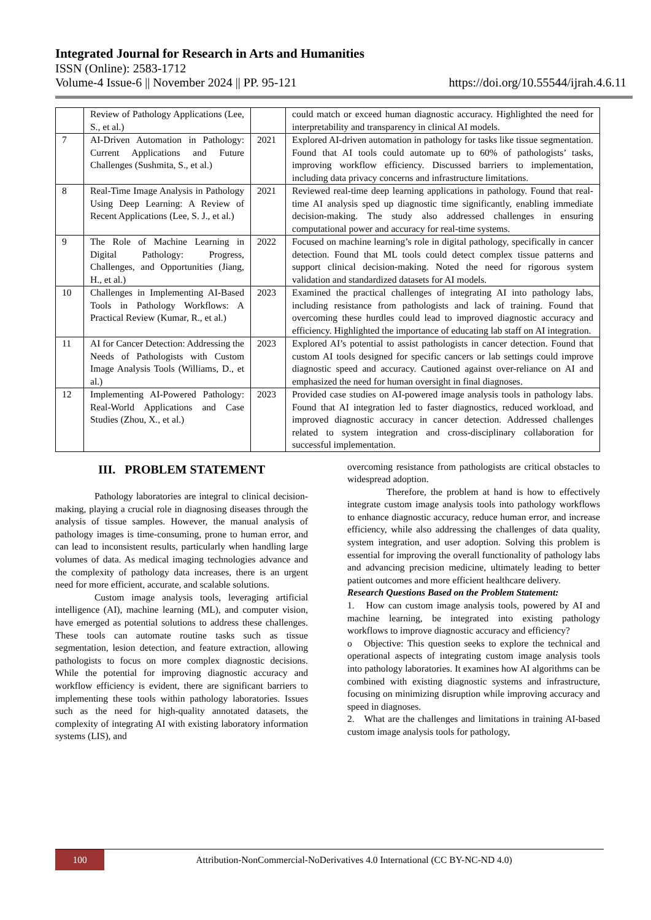Integrated Journal for Research in Arts and Humanities
ISSN (Online): 2583-1712
Volume-4 Issue-6 || November 2024 || PP. 95-121 https://doi.org/10.55544/ijrah.4.6.11
| | Review of Pathology Applications (Lee, S., et al.) | | could match or exceed human diagnostic accuracy. Highlighted the need for interpretability and transparency in clinical AI models. |
| 7 | AI-Driven Automation in Pathology: Current Applications and Future Challenges (Sushmita, S., et al.) | 2021 | Explored AI-driven automation in pathology for tasks like tissue segmentation. Found that AI tools could automate up to 60% of pathologists’ tasks, improving workflow efficiency. Discussed barriers to implementation, including data privacy concerns and infrastructure limitations. |
| 8 | Real-Time Image Analysis in Pathology Using Deep Learning: A Review of Recent Applications (Lee, S. J., et al.) | 2021 | Reviewed real-time deep learning applications in pathology. Found that real-time AI analysis sped up diagnostic time significantly, enabling immediate decision-making. The study also addressed challenges in ensuring computational power and accuracy for real-time systems. |
| 9 | The Role of Machine Learning in Digital Pathology: Progress, Challenges, and Opportunities (Jiang, H., et al.) | 2022 | Focused on machine learning’s role in digital pathology, specifically in cancer detection. Found that ML tools could detect complex tissue patterns and support clinical decision-making. Noted the need for rigorous system validation and standardized datasets for AI models. |
| 10 | Challenges in Implementing AI-Based Tools in Pathology Workflows: A Practical Review (Kumar, R., et al.) | 2023 | Examined the practical challenges of integrating AI into pathology labs, including resistance from pathologists and lack of training. Found that overcoming these hurdles could lead to improved diagnostic accuracy and efficiency. Highlighted the importance of educating lab staff on AI integration. |
| 11 | AI for Cancer Detection: Addressing the Needs of Pathologists with Custom Image Analysis Tools (Williams, D., et al.) | 2023 | Explored AI’s potential to assist pathologists in cancer detection. Found that custom AI tools designed for specific cancers or lab settings could improve diagnostic speed and accuracy. Cautioned against over-reliance on AI and emphasized the need for human oversight in final diagnoses. |
| 12 | Implementing AI-Powered Pathology: Real-World Applications and Case Studies (Zhou, X., et al.) | 2023 | Provided case studies on AI-powered image analysis tools in pathology labs. Found that AI integration led to faster diagnostics, reduced workload, and improved diagnostic accuracy in cancer detection. Addressed challenges related to system integration and cross-disciplinary collaboration for successful implementation. |
III. PROBLEM STATEMENT
Pathology laboratories are integral to clinical decision-making, playing a crucial role in diagnosing diseases through the analysis of tissue samples. However, the manual analysis of pathology images is time-consuming, prone to human error, and can lead to inconsistent results, particularly when handling large volumes of data. As medical imaging technologies advance and the complexity of pathology data increases, there is an urgent need for more efficient, accurate, and scalable solutions.
Custom image analysis tools, leveraging artificial intelligence (AI), machine learning (ML), and computer vision, have emerged as potential solutions to address these challenges. These tools can automate routine tasks such as tissue segmentation, lesion detection, and feature extraction, allowing pathologists to focus on more complex diagnostic decisions. While the potential for improving diagnostic accuracy and workflow efficiency is evident, there are significant barriers to implementing these tools within pathology laboratories. Issues such as the need for high-quality annotated datasets, the complexity of integrating AI with existing laboratory information systems (LIS), and
overcoming resistance from pathologists are critical obstacles to widespread adoption.
Therefore, the problem at hand is how to effectively integrate custom image analysis tools into pathology workflows to enhance diagnostic accuracy, reduce human error, and increase efficiency, while also addressing the challenges of data quality, system integration, and user adoption. Solving this problem is essential for improving the overall functionality of pathology labs and advancing precision medicine, ultimately leading to better patient outcomes and more efficient healthcare delivery.
Research Questions Based on the Problem Statement:
1. How can custom image analysis tools, powered by AI and machine learning, be integrated into existing pathology workflows to improve diagnostic accuracy and efficiency?
o Objective: This question seeks to explore the technical and operational aspects of integrating custom image analysis tools into pathology laboratories. It examines how AI algorithms can be combined with existing diagnostic systems and infrastructure, focusing on minimizing disruption while improving accuracy and speed in diagnoses.
2. What are the challenges and limitations in training AI-based custom image analysis tools for pathology,
100
Attribution-NonCommercial-NoDerivatives 4.0 International (CC BY-NC-ND 4.0)